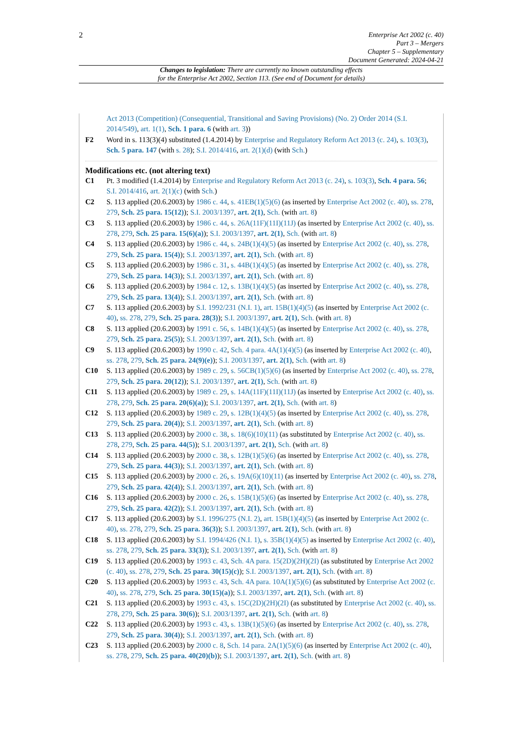2
Enterprise Act 2002 (c. 40)
Part 3 – Mergers
Chapter 5 – Supplementary
Document Generated: 2024-04-21
Changes to legislation: There are currently no known outstanding effects
for the Enterprise Act 2002, Section 113. (See end of Document for details)
Act 2013 (Competition) (Consequential, Transitional and Saving Provisions) (No. 2) Order 2014 (S.I. 2014/549), art. 1(1), Sch. 1 para. 6 (with art. 3))
F2 Word in s. 113(3)(4) substituted (1.4.2014) by Enterprise and Regulatory Reform Act 2013 (c. 24), s. 103(3), Sch. 5 para. 147 (with s. 28); S.I. 2014/416, art. 2(1)(d) (with Sch.)
Modifications etc. (not altering text)
C1 Pt. 3 modified (1.4.2014) by Enterprise and Regulatory Reform Act 2013 (c. 24), s. 103(3), Sch. 4 para. 56; S.I. 2014/416, art. 2(1)(c) (with Sch.)
C2 S. 113 applied (20.6.2003) by 1986 c. 44, s. 41EB(1)(5)(6) (as inserted by Enterprise Act 2002 (c. 40), ss. 278, 279, Sch. 25 para. 15(12)); S.I. 2003/1397, art. 2(1), Sch. (with art. 8)
C3 S. 113 applied (20.6.2003) by 1986 c. 44, s. 26A(11F)(11I)(11J) (as inserted by Enterprise Act 2002 (c. 40), ss. 278, 279, Sch. 25 para. 15(6)(a)); S.I. 2003/1397, art. 2(1), Sch. (with art. 8)
C4 S. 113 applied (20.6.2003) by 1986 c. 44, s. 24B(1)(4)(5) (as inserted by Enterprise Act 2002 (c. 40), ss. 278, 279, Sch. 25 para. 15(4)); S.I. 2003/1397, art. 2(1), Sch. (with art. 8)
C5 S. 113 applied (20.6.2003) by 1986 c. 31, s. 44B(1)(4)(5) (as inserted by Enterprise Act 2002 (c. 40), ss. 278, 279, Sch. 25 para. 14(3)); S.I. 2003/1397, art. 2(1), Sch. (with art. 8)
C6 S. 113 applied (20.6.2003) by 1984 c. 12, s. 13B(1)(4)(5) (as inserted by Enterprise Act 2002 (c. 40), ss. 278, 279, Sch. 25 para. 13(4)); S.I. 2003/1397, art. 2(1), Sch. (with art. 8)
C7 S. 113 applied (20.6.2003) by S.I. 1992/231 (N.I. 1), art. 15B(1)(4)(5) (as inserted by Enterprise Act 2002 (c. 40), ss. 278, 279, Sch. 25 para. 28(3)); S.I. 2003/1397, art. 2(1), Sch. (with art. 8)
C8 S. 113 applied (20.6.2003) by 1991 c. 56, s. 14B(1)(4)(5) (as inserted by Enterprise Act 2002 (c. 40), ss. 278, 279, Sch. 25 para. 25(5)); S.I. 2003/1397, art. 2(1), Sch. (with art. 8)
C9 S. 113 applied (20.6.2003) by 1990 c. 42, Sch. 4 para. 4A(1)(4)(5) (as inserted by Enterprise Act 2002 (c. 40), ss. 278, 279, Sch. 25 para. 24(9)(e)); S.I. 2003/1397, art. 2(1), Sch. (with art. 8)
C10 S. 113 applied (20.6.2003) by 1989 c. 29, s. 56CB(1)(5)(6) (as inserted by Enterprise Act 2002 (c. 40), ss. 278, 279, Sch. 25 para. 20(12)); S.I. 2003/1397, art. 2(1), Sch. (with art. 8)
C11 S. 113 applied (20.6.2003) by 1989 c. 29, s. 14A(11F)(11I)(11J) (as inserted by Enterprise Act 2002 (c. 40), ss. 278, 279, Sch. 25 para. 20(6)(a)); S.I. 2003/1397, art. 2(1), Sch. (with art. 8)
C12 S. 113 applied (20.6.2003) by 1989 c. 29, s. 12B(1)(4)(5) (as inserted by Enterprise Act 2002 (c. 40), ss. 278, 279, Sch. 25 para. 20(4)); S.I. 2003/1397, art. 2(1), Sch. (with art. 8)
C13 S. 113 applied (20.6.2003) by 2000 c. 38, s. 18(6)(10)(11) (as substituted by Enterprise Act 2002 (c. 40), ss. 278, 279, Sch. 25 para. 44(5)); S.I. 2003/1397, art. 2(1), Sch. (with art. 8)
C14 S. 113 applied (20.6.2003) by 2000 c. 38, s. 12B(1)(5)(6) (as inserted by Enterprise Act 2002 (c. 40), ss. 278, 279, Sch. 25 para. 44(3)); S.I. 2003/1397, art. 2(1), Sch. (with art. 8)
C15 S. 113 applied (20.6.2003) by 2000 c. 26, s. 19A(6)(10)(11) (as inserted by Enterprise Act 2002 (c. 40), ss. 278, 279, Sch. 25 para. 42(4)); S.I. 2003/1397, art. 2(1), Sch. (with art. 8)
C16 S. 113 applied (20.6.2003) by 2000 c. 26, s. 15B(1)(5)(6) (as inserted by Enterprise Act 2002 (c. 40), ss. 278, 279, Sch. 25 para. 42(2)); S.I. 2003/1397, art. 2(1), Sch. (with art. 8)
C17 S. 113 applied (20.6.2003) by S.I. 1996/275 (N.I. 2), art. 15B(1)(4)(5) (as inserted by Enterprise Act 2002 (c. 40), ss. 278, 279, Sch. 25 para. 36(3)); S.I. 2003/1397, art. 2(1), Sch. (with art. 8)
C18 S. 113 applied (20.6.2003) by S.I. 1994/426 (N.I. 1), s. 35B(1)(4)(5) as inserted by Enterprise Act 2002 (c. 40), ss. 278, 279, Sch. 25 para. 33(3)); S.I. 2003/1397, art. 2(1), Sch. (with art. 8)
C19 S. 113 applied (20.6.2003) by 1993 c. 43, Sch. 4A para. 15(2D)(2H)(2I) (as substituted by Enterprise Act 2002 (c. 40), ss. 278, 279, Sch. 25 para. 30(15)(c)); S.I. 2003/1397, art. 2(1), Sch. (with art. 8)
C20 S. 113 applied (20.6.2003) by 1993 c. 43, Sch. 4A para. 10A(1)(5)(6) (as substituted by Enterprise Act 2002 (c. 40), ss. 278, 279, Sch. 25 para. 30(15)(a)); S.I. 2003/1397, art. 2(1), Sch. (with art. 8)
C21 S. 113 applied (20.6.2003) by 1993 c. 43, s. 15C(2D)(2H)(2I) (as substituted by Enterprise Act 2002 (c. 40), ss. 278, 279, Sch. 25 para. 30(6)); S.I. 2003/1397, art. 2(1), Sch. (with art. 8)
C22 S. 113 applied (20.6.2003) by 1993 c. 43, s. 13B(1)(5)(6) (as inserted by Enterprise Act 2002 (c. 40), ss. 278, 279, Sch. 25 para. 30(4)); S.I. 2003/1397, art. 2(1), Sch. (with art. 8)
C23 S. 113 applied (20.6.2003) by 2000 c. 8, Sch. 14 para. 2A(1)(5)(6) (as inserted by Enterprise Act 2002 (c. 40), ss. 278, 279, Sch. 25 para. 40(20)(b)); S.I. 2003/1397, art. 2(1), Sch. (with art. 8)